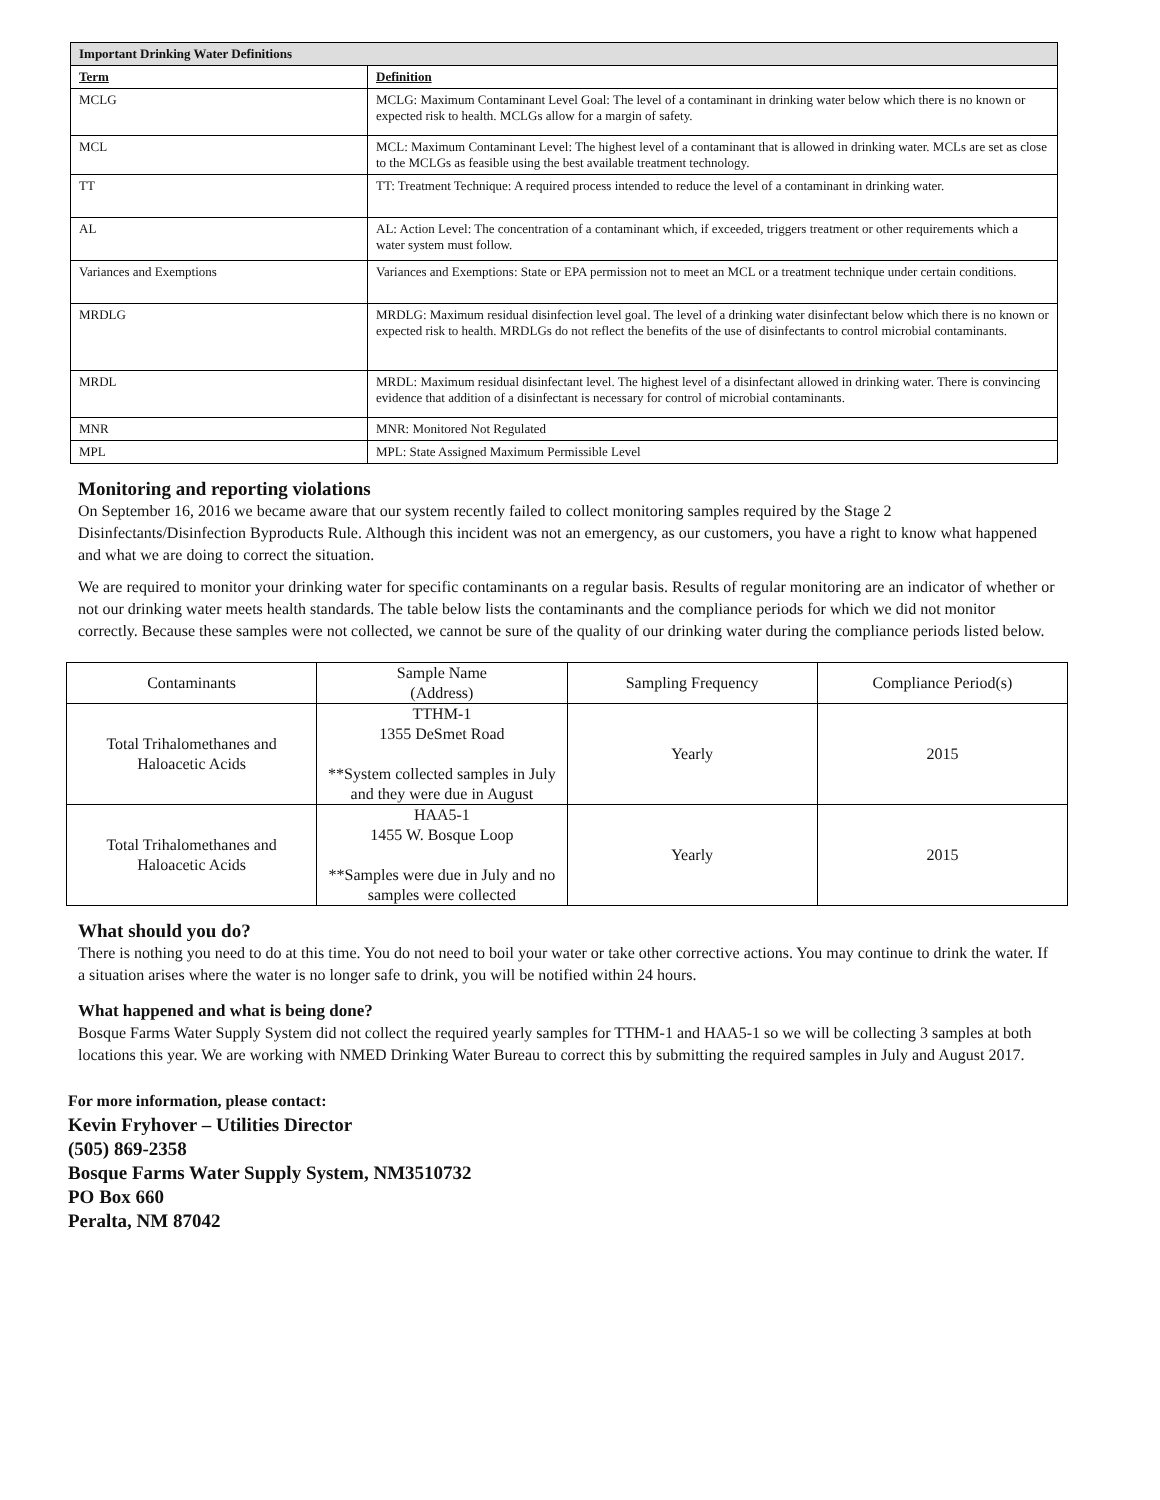| Important Drinking Water Definitions | |
| --- | --- |
| Term | Definition |
| MCLG | MCLG: Maximum Contaminant Level Goal: The level of a contaminant in drinking water below which there is no known or expected risk to health. MCLGs allow for a margin of safety. |
| MCL | MCL: Maximum Contaminant Level: The highest level of a contaminant that is allowed in drinking water. MCLs are set as close to the MCLGs as feasible using the best available treatment technology. |
| TT | TT: Treatment Technique: A required process intended to reduce the level of a contaminant in drinking water. |
| AL | AL: Action Level: The concentration of a contaminant which, if exceeded, triggers treatment or other requirements which a water system must follow. |
| Variances and Exemptions | Variances and Exemptions: State or EPA permission not to meet an MCL or a treatment technique under certain conditions. |
| MRDLG | MRDLG: Maximum residual disinfection level goal. The level of a drinking water disinfectant below which there is no known or expected risk to health. MRDLGs do not reflect the benefits of the use of disinfectants to control microbial contaminants. |
| MRDL | MRDL: Maximum residual disinfectant level. The highest level of a disinfectant allowed in drinking water. There is convincing evidence that addition of a disinfectant is necessary for control of microbial contaminants. |
| MNR | MNR: Monitored Not Regulated |
| MPL | MPL: State Assigned Maximum Permissible Level |
Monitoring and reporting violations
On September 16, 2016 we became aware that our system recently failed to collect monitoring samples required by the Stage 2 Disinfectants/Disinfection Byproducts Rule. Although this incident was not an emergency, as our customers, you have a right to know what happened and what we are doing to correct the situation.
We are required to monitor your drinking water for specific contaminants on a regular basis. Results of regular monitoring are an indicator of whether or not our drinking water meets health standards. The table below lists the contaminants and the compliance periods for which we did not monitor correctly. Because these samples were not collected, we cannot be sure of the quality of our drinking water during the compliance periods listed below.
| Contaminants | Sample Name (Address) | Sampling Frequency | Compliance Period(s) |
| Total Trihalomethanes and Haloacetic Acids | TTHM-1 1355 DeSmet Road **System collected samples in July and they were due in August | Yearly | 2015 |
| Total Trihalomethanes and Haloacetic Acids | HAA5-1 1455 W. Bosque Loop **Samples were due in July and no samples were collected | Yearly | 2015 |
What should you do?
There is nothing you need to do at this time. You do not need to boil your water or take other corrective actions. You may continue to drink the water. If a situation arises where the water is no longer safe to drink, you will be notified within 24 hours.
What happened and what is being done?
Bosque Farms Water Supply System did not collect the required yearly samples for TTHM-1 and HAA5-1 so we will be collecting 3 samples at both locations this year. We are working with NMED Drinking Water Bureau to correct this by submitting the required samples in July and August 2017.
For more information, please contact:
Kevin Fryhover – Utilities Director
(505) 869-2358
Bosque Farms Water Supply System, NM3510732
PO Box 660
Peralta, NM 87042